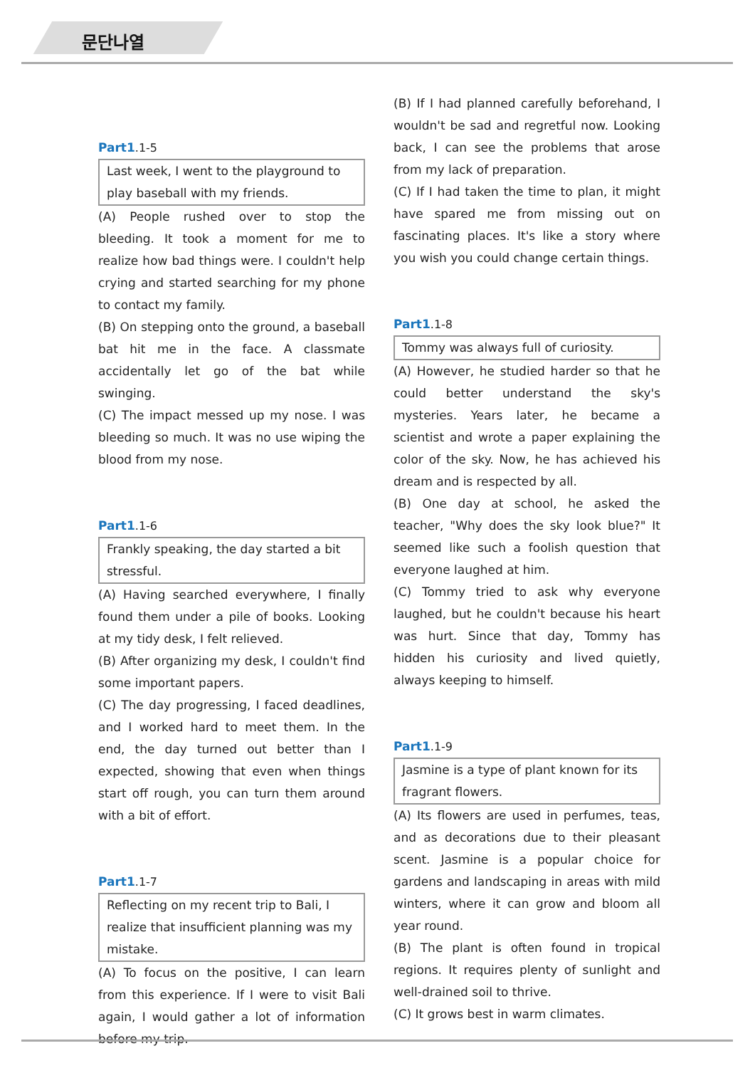문단나열
Part1.1-5
Last week, I went to the playground to play baseball with my friends.
(A) People rushed over to stop the bleeding. It took a moment for me to realize how bad things were. I couldn't help crying and started searching for my phone to contact my family.
(B) On stepping onto the ground, a baseball bat hit me in the face. A classmate accidentally let go of the bat while swinging.
(C) The impact messed up my nose. I was bleeding so much. It was no use wiping the blood from my nose.
Part1.1-6
Frankly speaking, the day started a bit stressful.
(A) Having searched everywhere, I finally found them under a pile of books. Looking at my tidy desk, I felt relieved.
(B) After organizing my desk, I couldn't find some important papers.
(C) The day progressing, I faced deadlines, and I worked hard to meet them. In the end, the day turned out better than I expected, showing that even when things start off rough, you can turn them around with a bit of effort.
Part1.1-7
Reflecting on my recent trip to Bali, I realize that insufficient planning was my mistake.
(A) To focus on the positive, I can learn from this experience. If I were to visit Bali again, I would gather a lot of information before my trip.
(B) If I had planned carefully beforehand, I wouldn't be sad and regretful now. Looking back, I can see the problems that arose from my lack of preparation.
(C) If I had taken the time to plan, it might have spared me from missing out on fascinating places. It's like a story where you wish you could change certain things.
Part1.1-8
Tommy was always full of curiosity.
(A) However, he studied harder so that he could better understand the sky's mysteries. Years later, he became a scientist and wrote a paper explaining the color of the sky. Now, he has achieved his dream and is respected by all.
(B) One day at school, he asked the teacher, "Why does the sky look blue?" It seemed like such a foolish question that everyone laughed at him.
(C) Tommy tried to ask why everyone laughed, but he couldn't because his heart was hurt. Since that day, Tommy has hidden his curiosity and lived quietly, always keeping to himself.
Part1.1-9
Jasmine is a type of plant known for its fragrant flowers.
(A) Its flowers are used in perfumes, teas, and as decorations due to their pleasant scent. Jasmine is a popular choice for gardens and landscaping in areas with mild winters, where it can grow and bloom all year round.
(B) The plant is often found in tropical regions. It requires plenty of sunlight and well-drained soil to thrive.
(C) It grows best in warm climates.